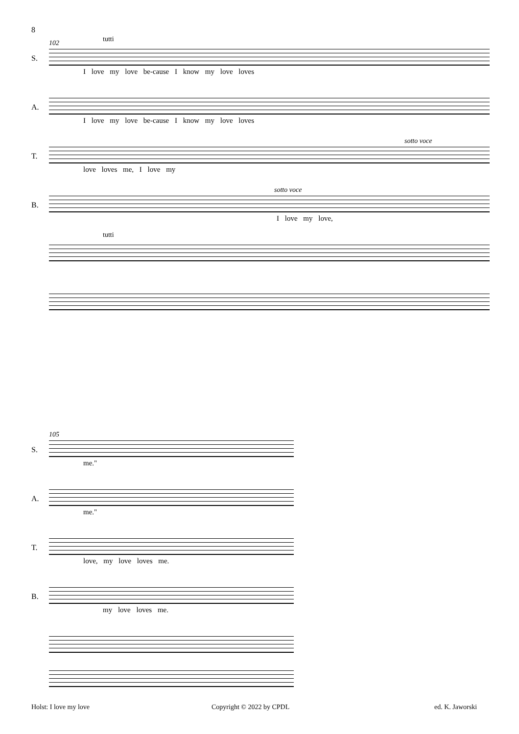8
102
S.
tutti
I love my love be-cause I know my love loves
A.
I love my love be-cause I know my love loves
T.
sotto voce
love loves me, I love my
B.
sotto voce
I love my love,
tutti
105
S.
me."
A.
me."
T.
love, my love loves me.
B.
my love loves me.
Holst: I love my love Copyright © 2022 by CPDL ed. K. Jaworski